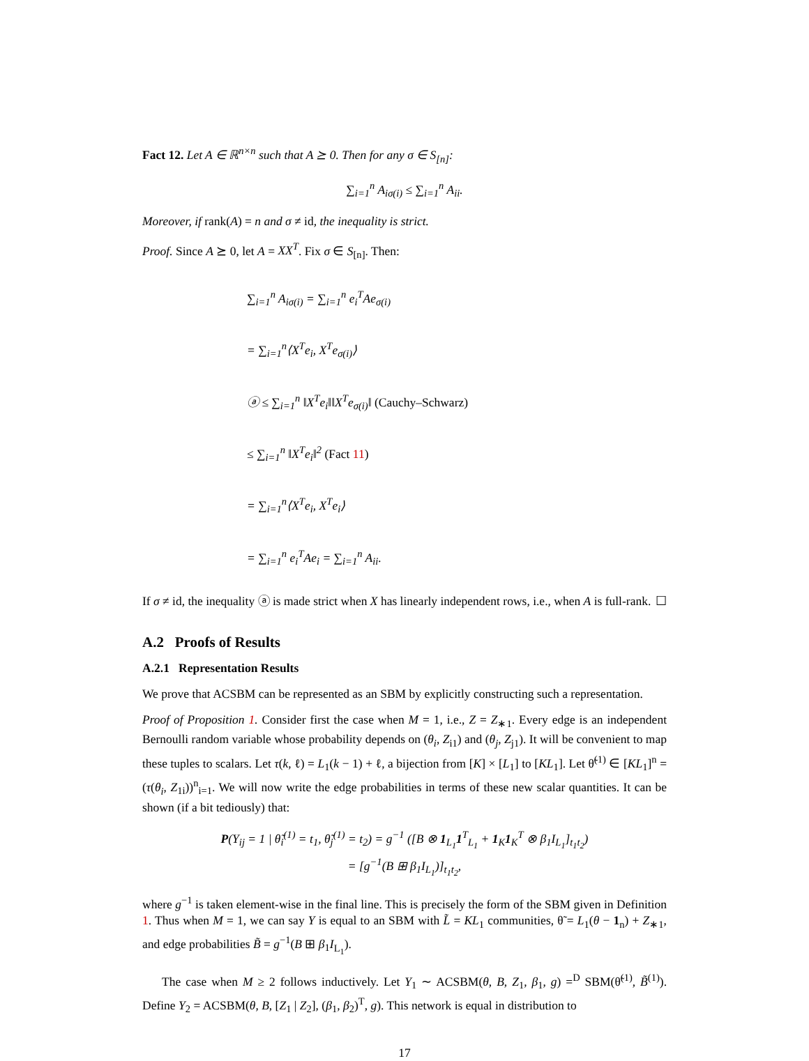Fact 12. Let A ∈ ℝ<sup>n×n</sup> such that A ⪰ 0. Then for any σ ∈ S<sub>[n]</sub>:
∑<sub>i=1</sub><sup>n</sup> A<sub>iσ(i)</sub> ≤ ∑<sub>i=1</sub><sup>n</sup> A<sub>ii</sub>.
Moreover, if rank(A) = n and σ ≠ id, the inequality is strict.
Proof. Since A ⪰ 0, let A = XX<sup>T</sup>. Fix σ ∈ S<sub>[n]</sub>. Then:
∑<sub>i=1</sub><sup>n</sup> A<sub>iσ(i)</sub> = ∑<sub>i=1</sub><sup>n</sup> e<sub>i</sub><sup>T</sup>Ae<sub>σ(i)</sub>
= ∑<sub>i=1</sub><sup>n</sup>⟨X<sup>T</sup>e<sub>i</sub>, X<sup>T</sup>e<sub>σ(i)</sub>⟩
ⓐ ≤ ∑<sub>i=1</sub><sup>n</sup> ‖X<sup>T</sup>e<sub>i</sub>‖‖X<sup>T</sup>e<sub>σ(i)</sub>‖ (Cauchy–Schwarz)
≤ ∑<sub>i=1</sub><sup>n</sup> ‖X<sup>T</sup>e<sub>i</sub>‖<sup>2</sup> (Fact 11)
= ∑<sub>i=1</sub><sup>n</sup>⟨X<sup>T</sup>e<sub>i</sub>, X<sup>T</sup>e<sub>i</sub>⟩
= ∑<sub>i=1</sub><sup>n</sup> e<sub>i</sub><sup>T</sup>Ae<sub>i</sub> = ∑<sub>i=1</sub><sup>n</sup> A<sub>ii</sub>.
If σ ≠ id, the inequality ⓐ is made strict when X has linearly independent rows, i.e., when A is full-rank. ☐
A.2 Proofs of Results
A.2.1 Representation Results
We prove that ACSBM can be represented as an SBM by explicitly constructing such a representation.
Proof of Proposition 1. Consider first the case when M = 1, i.e., Z = Z<sub>∗1</sub>. Every edge is an independent Bernoulli random variable whose probability depends on (θ<sub>i</sub>, Z<sub>i1</sub>) and (θ<sub>j</sub>, Z<sub>j1</sub>). It will be convenient to map these tuples to scalars. Let τ(k, ℓ) = L<sub>1</sub>(k − 1) + ℓ, a bijection from [K] × [L<sub>1</sub>] to [KL<sub>1</sub>]. Let θ̃<sup>(1)</sup> ∈ [KL<sub>1</sub>]<sup>n</sup> = (τ(θ<sub>i</sub>, Z<sub>1i</sub>))<sup>n</sup><sub>i=1</sub>. We will now write the edge probabilities in terms of these new scalar quantities. It can be shown (if a bit tediously) that:
P(Y<sub>ij</sub> = 1 | θ̃<sub>i</sub><sup>(1)</sup> = t<sub>1</sub>, θ̃<sub>j</sub><sup>(1)</sup> = t<sub>2</sub>) = g<sup>−1</sup> ([B ⊗ 1<sub>L<sub>1</sub></sub>1<sup>T</sup><sub>L<sub>1</sub></sub> + 1<sub>K</sub>1<sub>K</sub><sup>T</sup> ⊗ β<sub>1</sub>I<sub>L<sub>1</sub></sub>]<sub>t<sub>1</sub>t<sub>2</sub></sub>)
= [g<sup>−1</sup>(B ⊞ β<sub>1</sub>I<sub>L<sub>1</sub></sub>)]<sub>t<sub>1</sub>t<sub>2</sub></sub>,
where g<sup>−1</sup> is taken element-wise in the final line. This is precisely the form of the SBM given in Definition 1. Thus when M = 1, we can say Y is equal to an SBM with L̃ = KL<sub>1</sub> communities, θ̃ = L<sub>1</sub>(θ − 1<sub>n</sub>) + Z<sub>∗1</sub>, and edge probabilities B̃ = g<sup>−1</sup>(B ⊞ β<sub>1</sub>I<sub>L<sub>1</sub></sub>).
The case when M ≥ 2 follows inductively. Let Y<sub>1</sub> ∼ ACSBM(θ, B, Z<sub>1</sub>, β<sub>1</sub>, g) =<sup>D</sup> SBM(θ̃<sup>(1)</sup>, B̃<sup>(1)</sup>). Define Y<sub>2</sub> = ACSBM(θ, B, [Z<sub>1</sub> | Z<sub>2</sub>], (β<sub>1</sub>, β<sub>2</sub>)<sup>T</sup>, g). This network is equal in distribution to
17